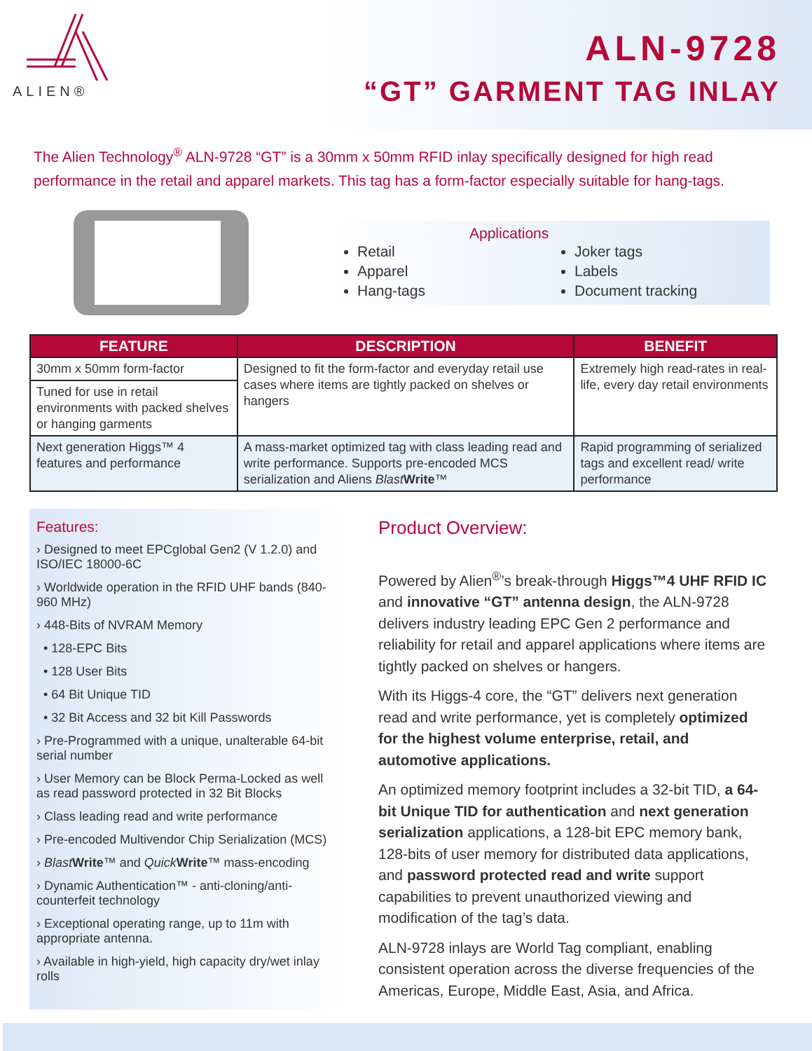ALIEN®
ALN-9728
“GT” GARMENT TAG INLAY
The Alien Technology<sup>®</sup> ALN-9728 “GT” is a 30mm x 50mm RFID inlay specifically designed for high read performance in the retail and apparel markets. This tag has a form-factor especially suitable for hang-tags.
Applications
Retail
Apparel
Hang-tags
Joker tags
Labels
Document tracking
| FEATURE | DESCRIPTION | BENEFIT |
| --- | --- | --- |
| 30mm x 50mm form-factor | Designed to fit the form-factor and everyday retail use cases where items are tightly packed on shelves or hangers | Extremely high read-rates in real-life, every day retail environments |
| Tuned for use in retail environments with packed shelves or hanging garments | | |
| Next generation Higgs™ 4 features and performance | A mass-market optimized tag with class leading read and write performance. Supports pre-encoded MCS serialization and Aliens Blast Write ™ | Rapid programming of serialized tags and excellent read/ write performance |
Features:
› Designed to meet EPCglobal Gen2 (V 1.2.0) and ISO/IEC 18000-6C
› Worldwide operation in the RFID UHF bands (840-960 MHz)
› 448-Bits of NVRAM Memory
• 128-EPC Bits
• 128 User Bits
• 64 Bit Unique TID
• 32 Bit Access and 32 bit Kill Passwords
› Pre-Programmed with a unique, unalterable 64-bit serial number
› User Memory can be Block Perma-Locked as well as read password protected in 32 Bit Blocks
› Class leading read and write performance
› Pre-encoded Multivendor Chip Serialization (MCS)
› Blast Write™ and Quick Write™ mass-encoding
› Dynamic Authentication™ - anti-cloning/anti-counterfeit technology
› Exceptional operating range, up to 11m with appropriate antenna.
› Available in high-yield, high capacity dry/wet inlay rolls
Product Overview:
Powered by Alien<sup>®</sup>’s break-through Higgs™4 UHF RFID IC and innovative “GT” antenna design, the ALN-9728 delivers industry leading EPC Gen 2 performance and reliability for retail and apparel applications where items are tightly packed on shelves or hangers.
With its Higgs-4 core, the “GT” delivers next generation read and write performance, yet is completely optimized for the highest volume enterprise, retail, and automotive applications.
An optimized memory footprint includes a 32-bit TID, a 64-bit Unique TID for authentication and next generation serialization applications, a 128-bit EPC memory bank, 128-bits of user memory for distributed data applications, and password protected read and write support capabilities to prevent unauthorized viewing and modification of the tag’s data.
ALN-9728 inlays are World Tag compliant, enabling consistent operation across the diverse frequencies of the Americas, Europe, Middle East, Asia, and Africa.